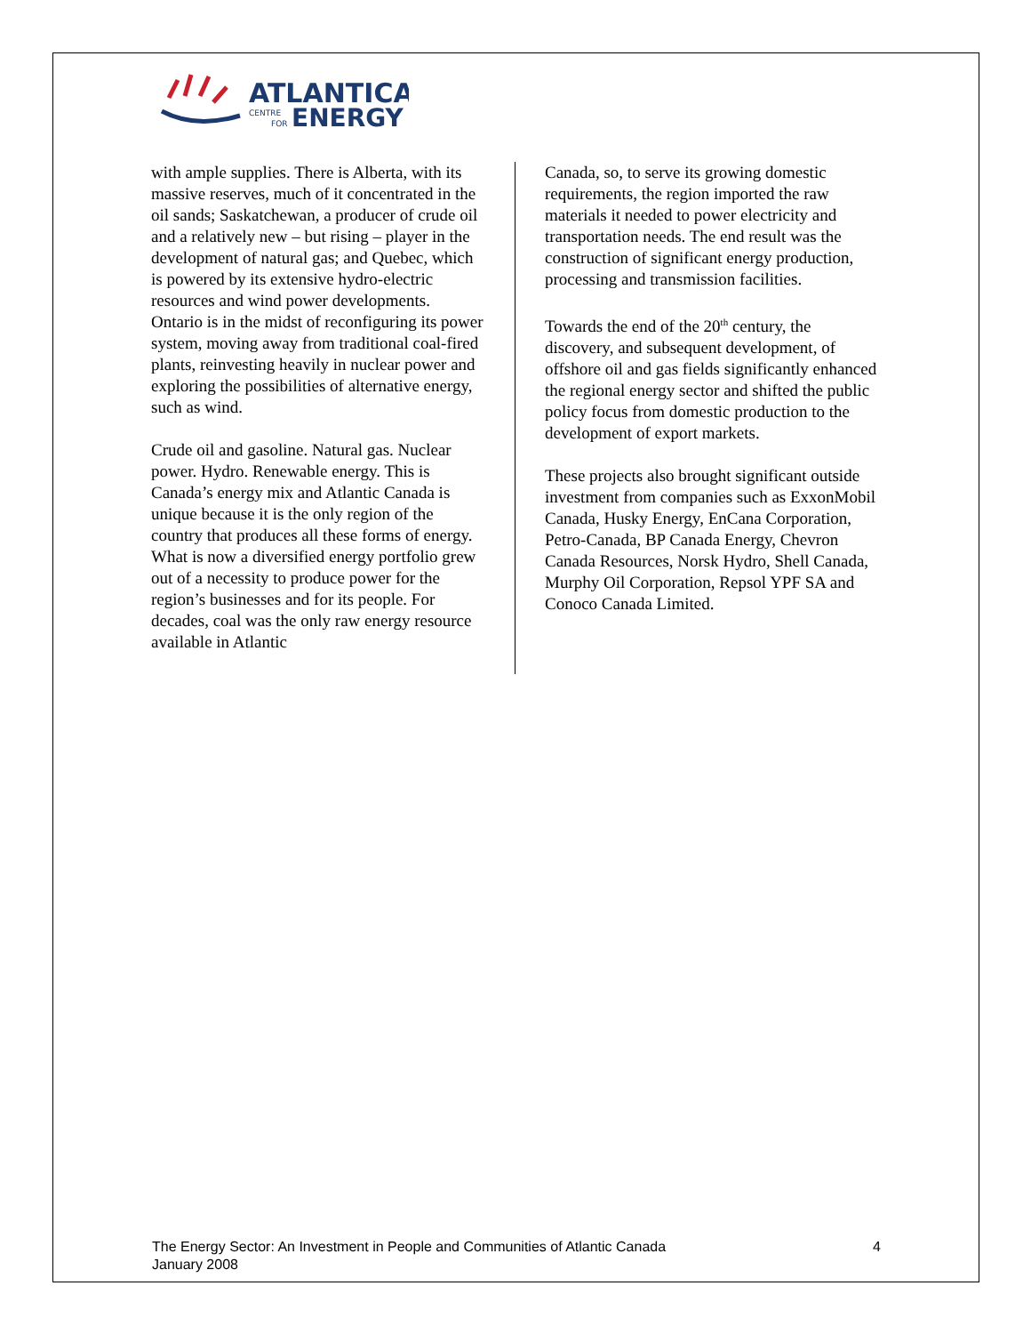ATLANTICA
CENTRE
FOR
ENERGY
with ample supplies. There is Alberta, with its massive reserves, much of it concentrated in the oil sands; Saskatchewan, a producer of crude oil and a relatively new – but rising – player in the development of natural gas; and Quebec, which is powered by its extensive hydro-electric resources and wind power developments. Ontario is in the midst of reconfiguring its power system, moving away from traditional coal-fired plants, reinvesting heavily in nuclear power and exploring the possibilities of alternative energy, such as wind.
Crude oil and gasoline. Natural gas. Nuclear power. Hydro. Renewable energy. This is Canada’s energy mix and Atlantic Canada is unique because it is the only region of the country that produces all these forms of energy. What is now a diversified energy portfolio grew out of a necessity to produce power for the region’s businesses and for its people. For decades, coal was the only raw energy resource available in Atlantic
Canada, so, to serve its growing domestic requirements, the region imported the raw materials it needed to power electricity and transportation needs. The end result was the construction of significant energy production, processing and transmission facilities.
Towards the end of the 20<sup>th</sup> century, the discovery, and subsequent development, of offshore oil and gas fields significantly enhanced the regional energy sector and shifted the public policy focus from domestic production to the development of export markets.
These projects also brought significant outside investment from companies such as ExxonMobil Canada, Husky Energy, EnCana Corporation, Petro-Canada, BP Canada Energy, Chevron Canada Resources, Norsk Hydro, Shell Canada, Murphy Oil Corporation, Repsol YPF SA and Conoco Canada Limited.
The Energy Sector: An Investment in People and Communities of Atlantic Canada
January 2008
4